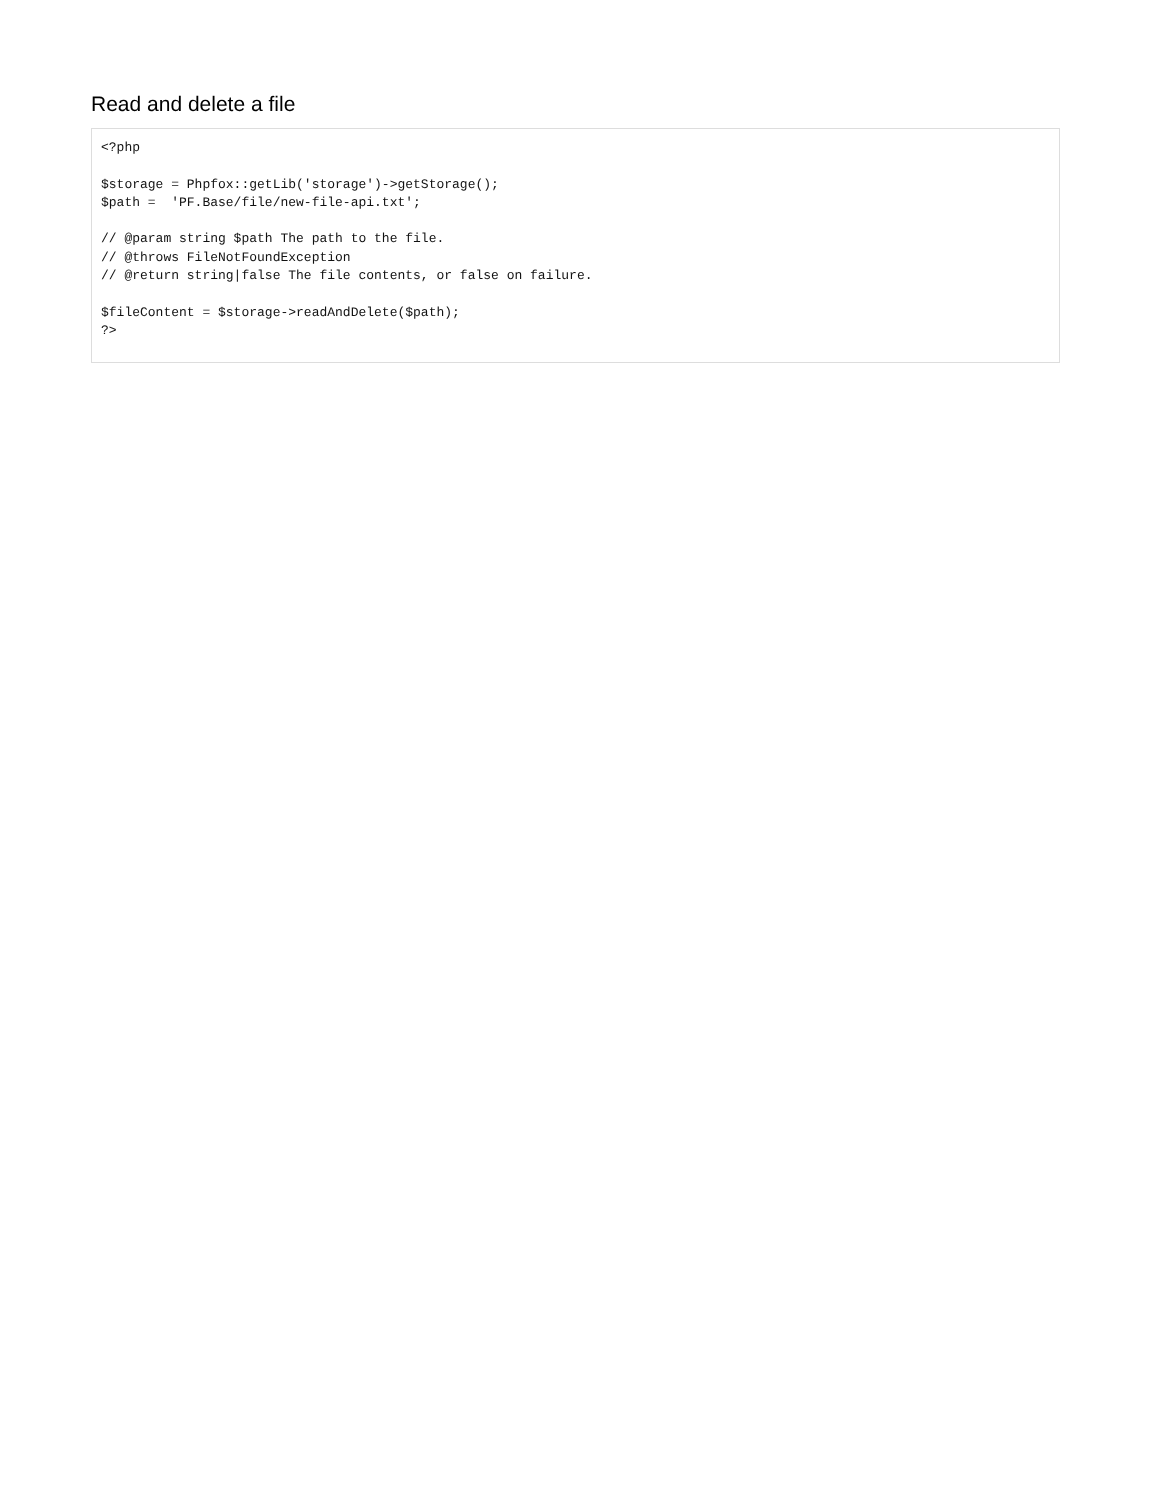Read and delete a file
<?php

$storage = Phpfox::getLib('storage')->getStorage();
$path =  'PF.Base/file/new-file-api.txt';

// @param string $path The path to the file.
// @throws FileNotFoundException
// @return string|false The file contents, or false on failure.

$fileContent = $storage->readAndDelete($path);
?>